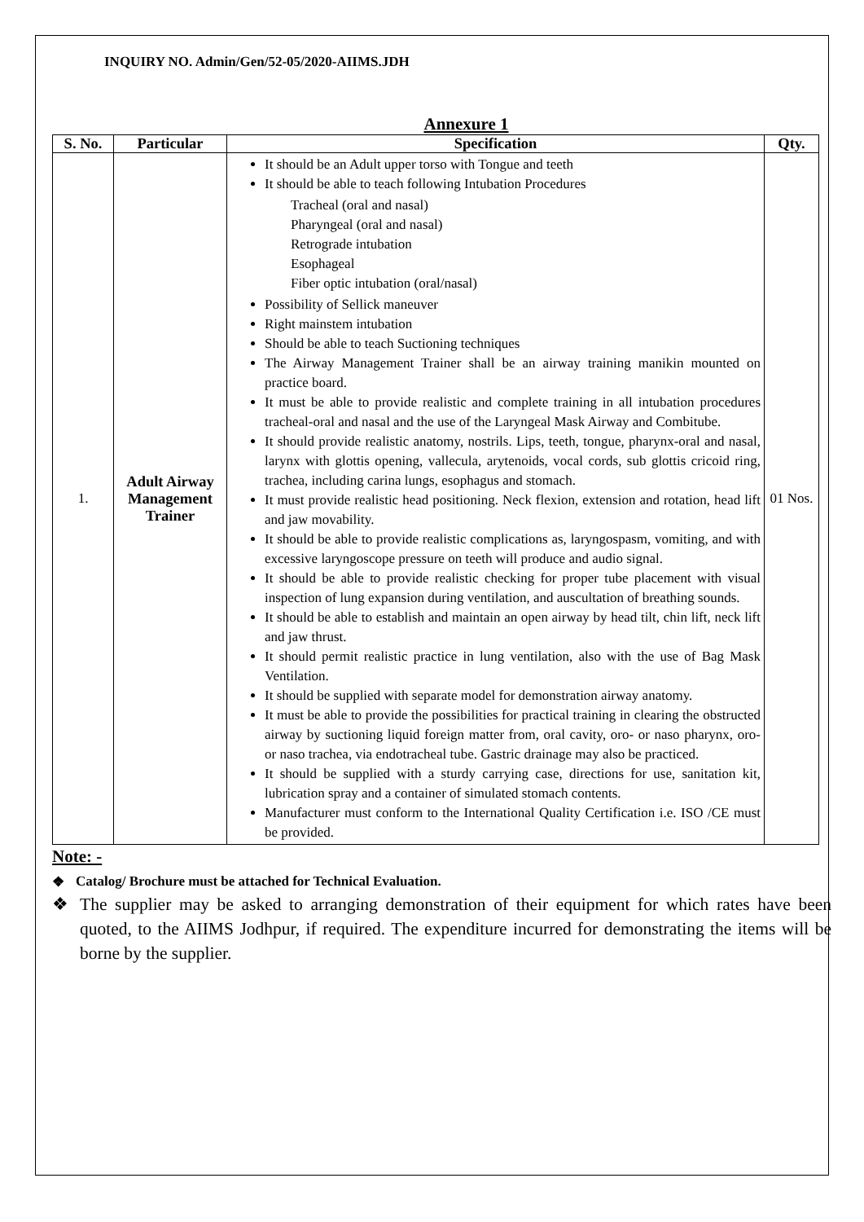INQUIRY NO. Admin/Gen/52-05/2020-AIIMS.JDH
Annexure 1
| S. No. | Particular | Specification | Qty. |
| --- | --- | --- | --- |
| 1. | Adult Airway Management Trainer | It should be an Adult upper torso with Tongue and teeth It should be able to teach following Intubation Procedures Tracheal (oral and nasal) Pharyngeal (oral and nasal) Retrograde intubation Esophageal Fiber optic intubation (oral/nasal) Possibility of Sellick maneuver Right mainstem intubation Should be able to teach Suctioning techniques The Airway Management Trainer shall be an airway training manikin mounted on practice board. It must be able to provide realistic and complete training in all intubation procedures tracheal-oral and nasal and the use of the Laryngeal Mask Airway and Combitube. It should provide realistic anatomy, nostrils. Lips, teeth, tongue, pharynx-oral and nasal, larynx with glottis opening, vallecula, arytenoids, vocal cords, sub glottis cricoid ring, trachea, including carina lungs, esophagus and stomach. It must provide realistic head positioning. Neck flexion, extension and rotation, head lift and jaw movability. It should be able to provide realistic complications as, laryngospasm, vomiting, and with excessive laryngoscope pressure on teeth will produce and audio signal. It should be able to provide realistic checking for proper tube placement with visual inspection of lung expansion during ventilation, and auscultation of breathing sounds. It should be able to establish and maintain an open airway by head tilt, chin lift, neck lift and jaw thrust. It should permit realistic practice in lung ventilation, also with the use of Bag Mask Ventilation. It should be supplied with separate model for demonstration airway anatomy. It must be able to provide the possibilities for practical training in clearing the obstructed airway by suctioning liquid foreign matter from, oral cavity, oro- or naso pharynx, oro- or naso trachea, via endotracheal tube. Gastric drainage may also be practiced. It should be supplied with a sturdy carrying case, directions for use, sanitation kit, lubrication spray and a container of simulated stomach contents. Manufacturer must conform to the International Quality Certification i.e. ISO /CE must be provided. | 01 Nos. |
Note: -
❖ Catalog/ Brochure must be attached for Technical Evaluation.
❖ The supplier may be asked to arranging demonstration of their equipment for which rates have been quoted, to the AIIMS Jodhpur, if required. The expenditure incurred for demonstrating the items will be borne by the supplier.